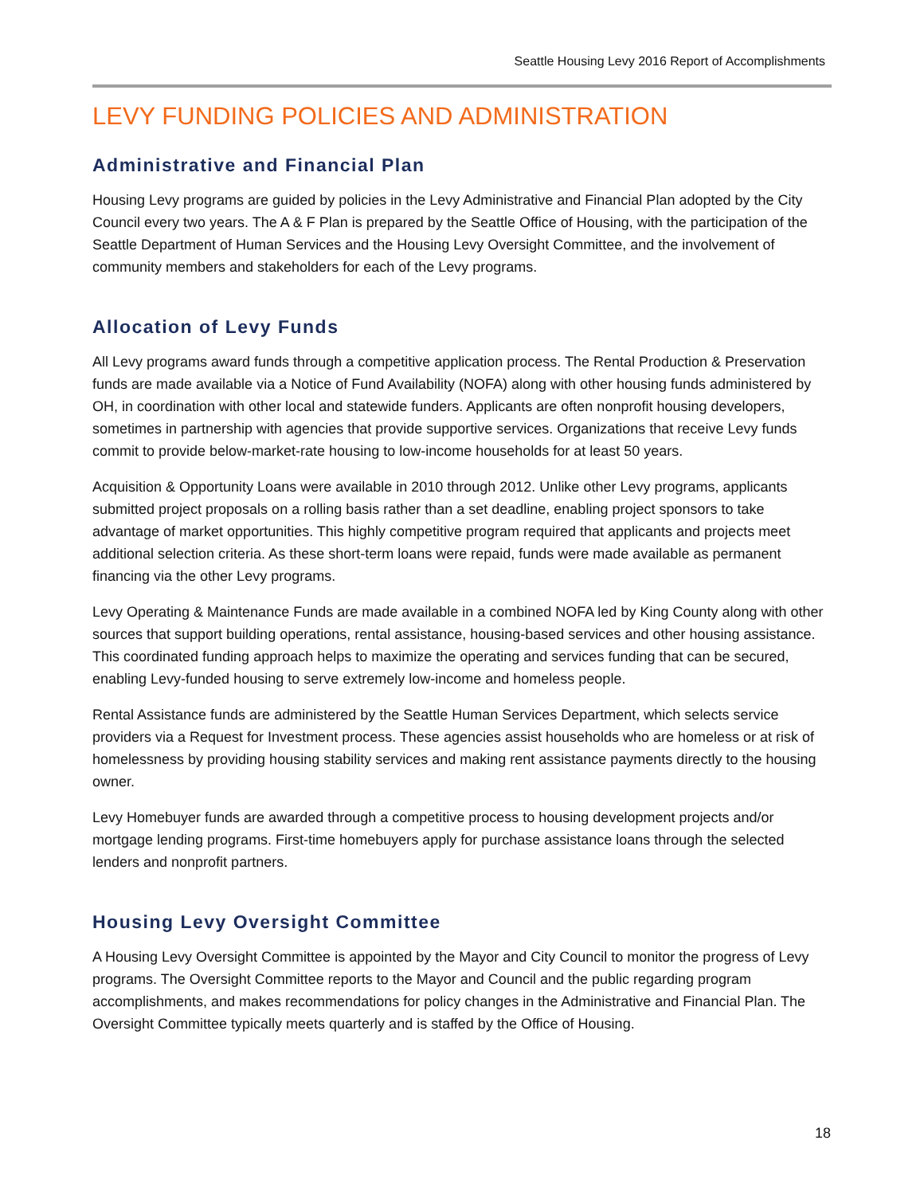Seattle Housing Levy 2016 Report of Accomplishments
LEVY FUNDING POLICIES AND ADMINISTRATION
Administrative and Financial Plan
Housing Levy programs are guided by policies in the Levy Administrative and Financial Plan adopted by the City Council every two years. The A & F Plan is prepared by the Seattle Office of Housing, with the participation of the Seattle Department of Human Services and the Housing Levy Oversight Committee, and the involvement of community members and stakeholders for each of the Levy programs.
Allocation of Levy Funds
All Levy programs award funds through a competitive application process. The Rental Production & Preservation funds are made available via a Notice of Fund Availability (NOFA) along with other housing funds administered by OH, in coordination with other local and statewide funders. Applicants are often nonprofit housing developers, sometimes in partnership with agencies that provide supportive services. Organizations that receive Levy funds commit to provide below-market-rate housing to low-income households for at least 50 years.
Acquisition & Opportunity Loans were available in 2010 through 2012. Unlike other Levy programs, applicants submitted project proposals on a rolling basis rather than a set deadline, enabling project sponsors to take advantage of market opportunities. This highly competitive program required that applicants and projects meet additional selection criteria. As these short-term loans were repaid, funds were made available as permanent financing via the other Levy programs.
Levy Operating & Maintenance Funds are made available in a combined NOFA led by King County along with other sources that support building operations, rental assistance, housing-based services and other housing assistance. This coordinated funding approach helps to maximize the operating and services funding that can be secured, enabling Levy-funded housing to serve extremely low-income and homeless people.
Rental Assistance funds are administered by the Seattle Human Services Department, which selects service providers via a Request for Investment process. These agencies assist households who are homeless or at risk of homelessness by providing housing stability services and making rent assistance payments directly to the housing owner.
Levy Homebuyer funds are awarded through a competitive process to housing development projects and/or mortgage lending programs. First-time homebuyers apply for purchase assistance loans through the selected lenders and nonprofit partners.
Housing Levy Oversight Committee
A Housing Levy Oversight Committee is appointed by the Mayor and City Council to monitor the progress of Levy programs. The Oversight Committee reports to the Mayor and Council and the public regarding program accomplishments, and makes recommendations for policy changes in the Administrative and Financial Plan. The Oversight Committee typically meets quarterly and is staffed by the Office of Housing.
18